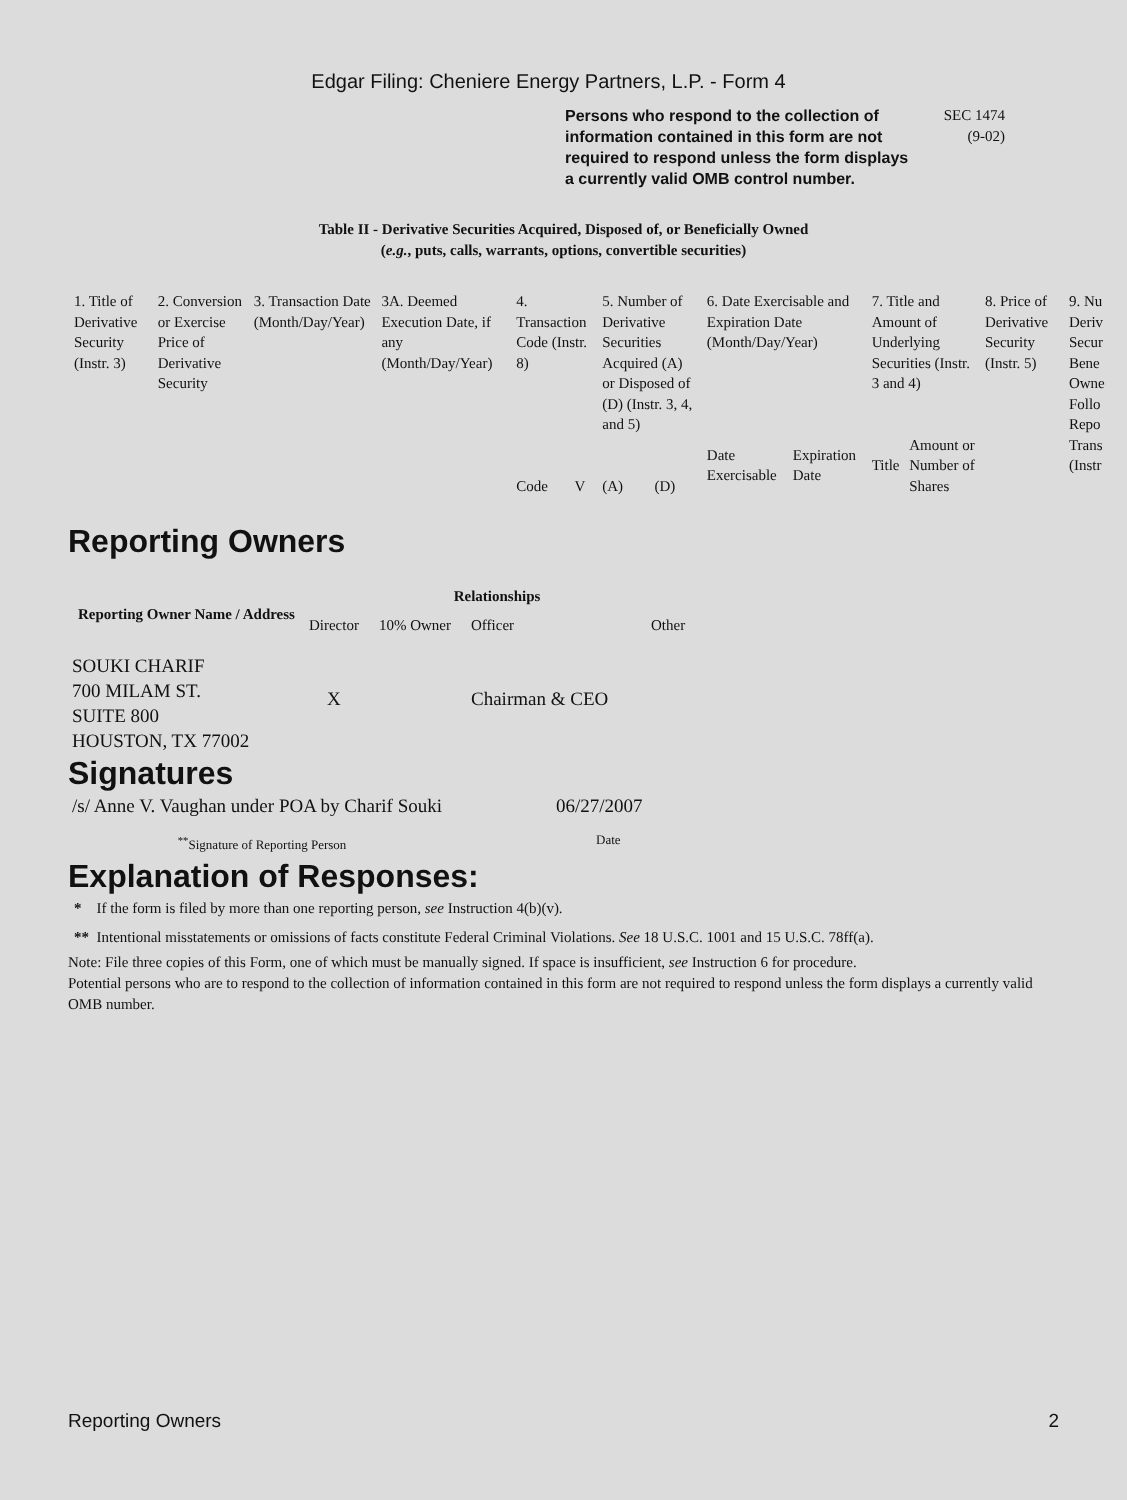Edgar Filing: Cheniere Energy Partners, L.P. - Form 4
Persons who respond to the collection of information contained in this form are not required to respond unless the form displays a currently valid OMB control number.
SEC 1474
(9-02)
Table II - Derivative Securities Acquired, Disposed of, or Beneficially Owned
(e.g., puts, calls, warrants, options, convertible securities)
| 1. Title of Derivative Security (Instr. 3) | 2. Conversion or Exercise Price of Derivative Security | 3. Transaction Date (Month/Day/Year) | 3A. Deemed Execution Date, if any (Month/Day/Year) | 4. Transaction Code (Instr. 8) | | 5. Number of Derivative Securities Acquired (A) or Disposed of (D) (Instr. 3, 4, and 5) | | 6. Date Exercisable and Expiration Date (Month/Day/Year) | | 7. Title and Amount of Underlying Securities (Instr. 3 and 4) | | 8. Price of Derivative Security (Instr. 5) | 9. Nu Deriv Secur Bene Owne Follo Repo Trans (Instr |
| --- | --- | --- | --- | --- | --- | --- | --- | --- | --- | --- | --- | --- | --- |
| | | | | Code | V | (A) | (D) | Date Exercisable | Expiration Date | Title | Amount or Number of Shares | | |
Reporting Owners
| Reporting Owner Name / Address | Relationships | | | |
| --- | --- | --- | --- | --- |
| | Director | 10% Owner | Officer | Other |
| SOUKI CHARIF 700 MILAM ST. SUITE 800 HOUSTON, TX 77002 | X | | Chairman & CEO | |
Signatures
| /s/ Anne V. Vaughan under POA by Charif Souki | 06/27/2007 |
| <sup>**</sup> Signature of Reporting Person | Date |
Explanation of Responses:
* If the form is filed by more than one reporting person, see Instruction 4(b)(v).
** Intentional misstatements or omissions of facts constitute Federal Criminal Violations. See 18 U.S.C. 1001 and 15 U.S.C. 78ff(a).
Note: File three copies of this Form, one of which must be manually signed. If space is insufficient, see Instruction 6 for procedure.
Potential persons who are to respond to the collection of information contained in this form are not required to respond unless the form displays a currently valid OMB number.
Reporting Owners 2